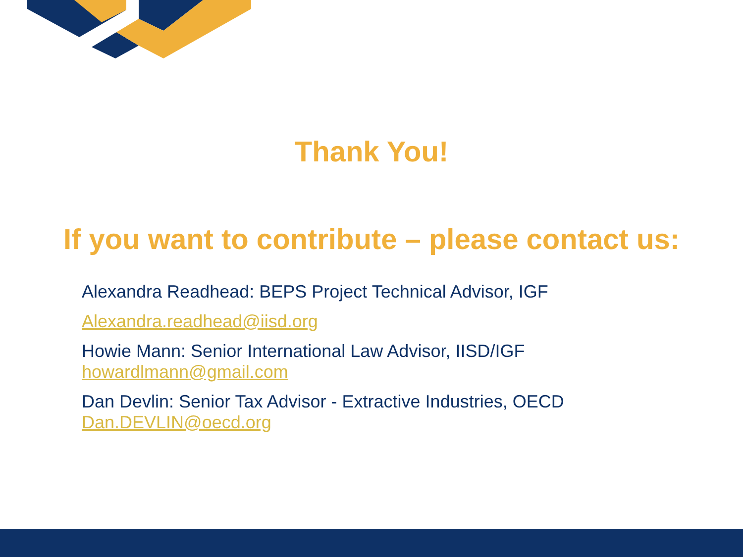Thank You!
If you want to contribute – please contact us:
Alexandra Readhead: BEPS Project Technical Advisor, IGF
Alexandra.readhead@iisd.org
Howie Mann: Senior International Law Advisor, IISD/IGF
howardlmann@gmail.com
Dan Devlin: Senior Tax Advisor - Extractive Industries, OECD
Dan.DEVLIN@oecd.org